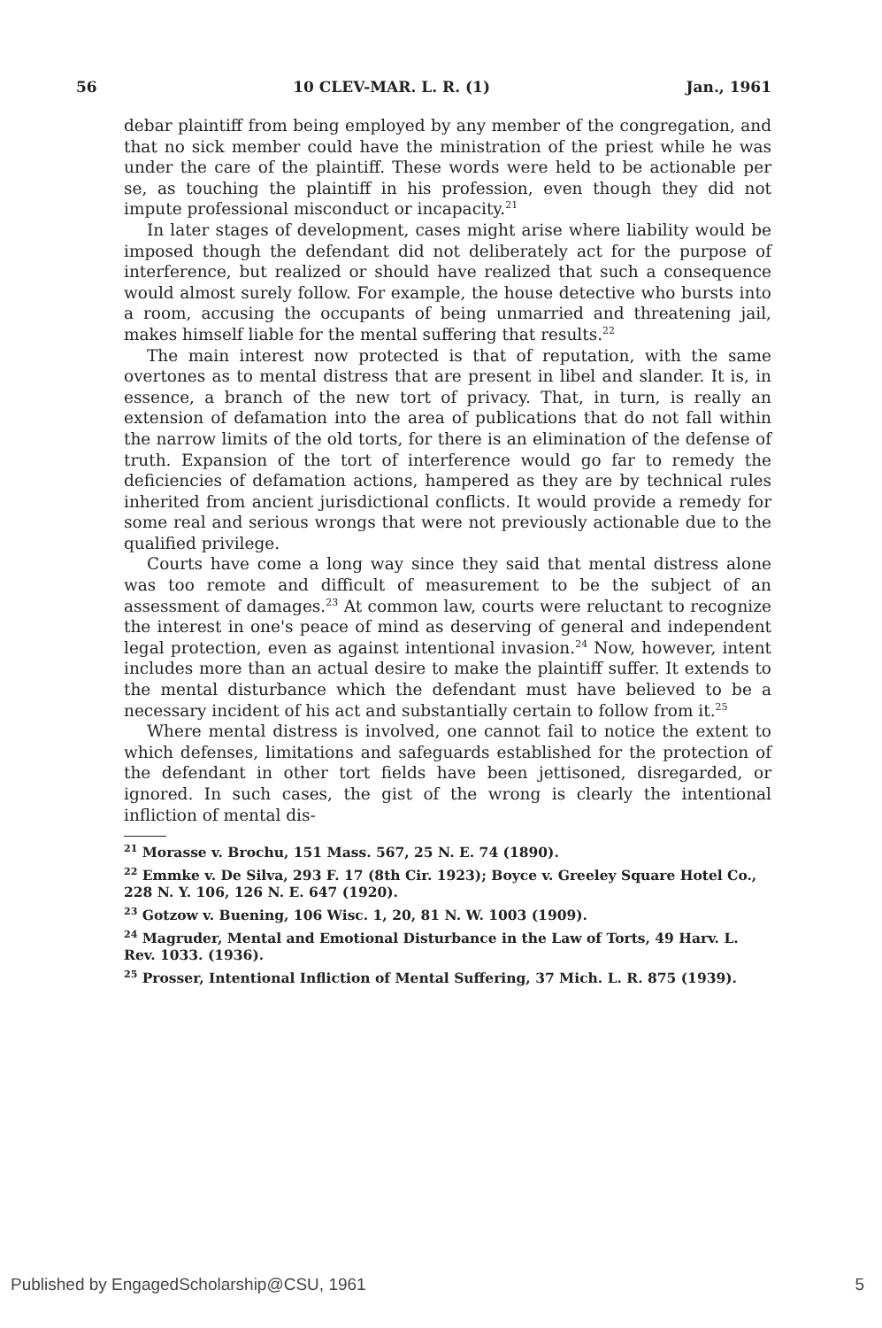56 10 CLEV-MAR. L. R. (1) Jan., 1961
debar plaintiff from being employed by any member of the congregation, and that no sick member could have the ministration of the priest while he was under the care of the plaintiff. These words were held to be actionable per se, as touching the plaintiff in his profession, even though they did not impute professional misconduct or incapacity.<sup>21</sup>
In later stages of development, cases might arise where liability would be imposed though the defendant did not deliberately act for the purpose of interference, but realized or should have realized that such a consequence would almost surely follow. For example, the house detective who bursts into a room, accusing the occupants of being unmarried and threatening jail, makes himself liable for the mental suffering that results.<sup>22</sup>
The main interest now protected is that of reputation, with the same overtones as to mental distress that are present in libel and slander. It is, in essence, a branch of the new tort of privacy. That, in turn, is really an extension of defamation into the area of publications that do not fall within the narrow limits of the old torts, for there is an elimination of the defense of truth. Expansion of the tort of interference would go far to remedy the deficiencies of defamation actions, hampered as they are by technical rules inherited from ancient jurisdictional conflicts. It would provide a remedy for some real and serious wrongs that were not previously actionable due to the qualified privilege.
Courts have come a long way since they said that mental distress alone was too remote and difficult of measurement to be the subject of an assessment of damages.<sup>23</sup> At common law, courts were reluctant to recognize the interest in one's peace of mind as deserving of general and independent legal protection, even as against intentional invasion.<sup>24</sup> Now, however, intent includes more than an actual desire to make the plaintiff suffer. It extends to the mental disturbance which the defendant must have believed to be a necessary incident of his act and substantially certain to follow from it.<sup>25</sup>
Where mental distress is involved, one cannot fail to notice the extent to which defenses, limitations and safeguards established for the protection of the defendant in other tort fields have been jettisoned, disregarded, or ignored. In such cases, the gist of the wrong is clearly the intentional infliction of mental dis-
<sup>21</sup> Morasse v. Brochu, 151 Mass. 567, 25 N. E. 74 (1890).
<sup>22</sup> Emmke v. De Silva, 293 F. 17 (8th Cir. 1923); Boyce v. Greeley Square Hotel Co., 228 N. Y. 106, 126 N. E. 647 (1920).
<sup>23</sup> Gotzow v. Buening, 106 Wisc. 1, 20, 81 N. W. 1003 (1909).
<sup>24</sup> Magruder, Mental and Emotional Disturbance in the Law of Torts, 49 Harv. L. Rev. 1033. (1936).
<sup>25</sup> Prosser, Intentional Infliction of Mental Suffering, 37 Mich. L. R. 875 (1939).
Published by EngagedScholarship@CSU, 1961 5